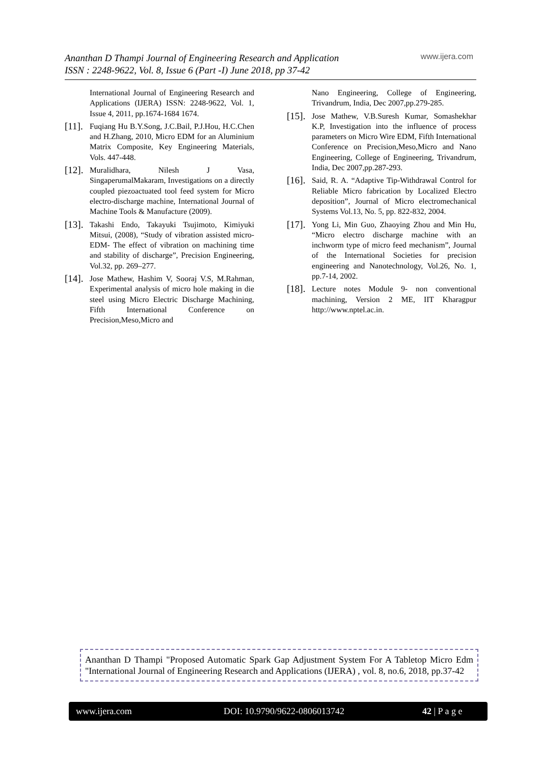Ananthan D Thampi Journal of Engineering Research and Application
ISSN : 2248-9622, Vol. 8, Issue 6 (Part -I) June 2018, pp 37-42
www.ijera.com
International Journal of Engineering Research and Applications (IJERA) ISSN: 2248-9622, Vol. 1, Issue 4, 2011, pp.1674-1684 1674.
[11].
Fuqiang Hu B.Y.Song, J.C.Bail, P.J.Hou, H.C.Chen and H.Zhang, 2010, Micro EDM for an Aluminium Matrix Composite, Key Engineering Materials, Vols. 447-448.
[12].
Muralidhara, Nilesh J Vasa, SingaperumalMakaram, Investigations on a directly coupled piezoactuated tool feed system for Micro electro-discharge machine, International Journal of Machine Tools & Manufacture (2009).
[13].
Takashi Endo, Takayuki Tsujimoto, Kimiyuki Mitsui, (2008), “Study of vibration assisted micro-EDM- The effect of vibration on machining time and stability of discharge”, Precision Engineering, Vol.32, pp. 269–277.
[14].
Jose Mathew, Hashim V, Sooraj V.S, M.Rahman, Experimental analysis of micro hole making in die steel using Micro Electric Discharge Machining, Fifth International Conference on Precision,Meso,Micro and
Nano Engineering, College of Engineering, Trivandrum, India, Dec 2007,pp.279-285.
[15].
Jose Mathew, V.B.Suresh Kumar, Somashekhar K.P, Investigation into the influence of process parameters on Micro Wire EDM, Fifth International Conference on Precision,Meso,Micro and Nano Engineering, College of Engineering, Trivandrum, India, Dec 2007,pp.287-293.
[16].
Said, R. A. “Adaptive Tip-Withdrawal Control for Reliable Micro fabrication by Localized Electro deposition”, Journal of Micro electromechanical Systems Vol.13, No. 5, pp. 822-832, 2004.
[17].
Yong Li, Min Guo, Zhaoying Zhou and Min Hu, “Micro electro discharge machine with an inchworm type of micro feed mechanism”, Journal of the International Societies for precision engineering and Nanotechnology, Vol.26, No. 1, pp.7-14, 2002.
[18].
Lecture notes Module 9- non conventional machining, Version 2 ME, IIT Kharagpur http://www.nptel.ac.in.
Ananthan D Thampi "Proposed Automatic Spark Gap Adjustment System For A Tabletop Micro Edm "International Journal of Engineering Research and Applications (IJERA) , vol. 8, no.6, 2018, pp.37-42
www.ijera.com DOI: 10.9790/9622-0806013742 42 | P a g e